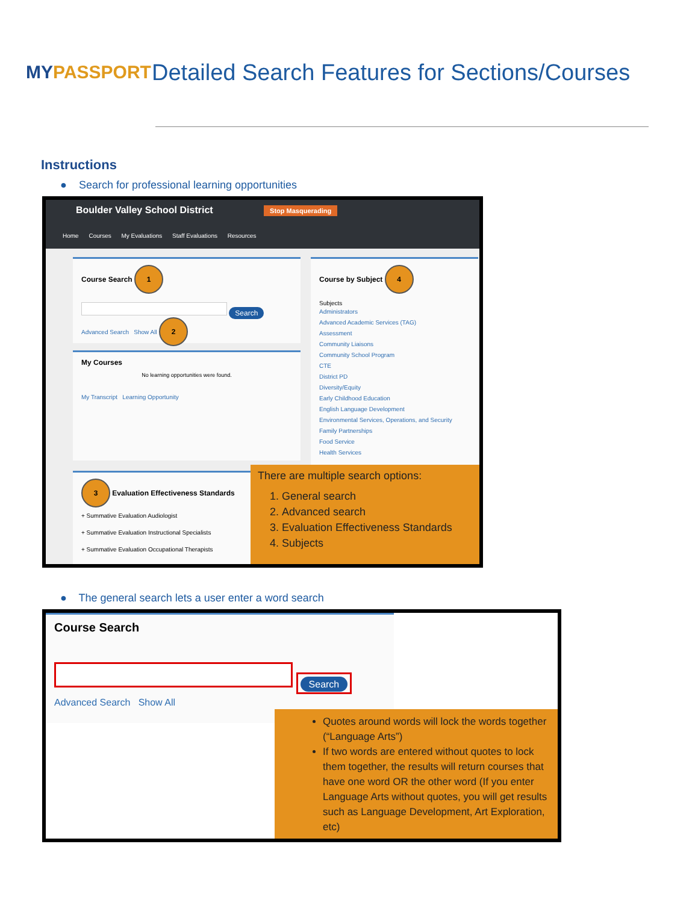MY PASSPORT
Detailed Search Features for Sections/Courses
Instructions
● Search for professional learning opportunities
Boulder Valley School District Stop Masquerading
Home Courses My Evaluations Staff Evaluations Resources
Course Search 1
Search
Advanced Search Show All 2
My Courses
No learning opportunities were found.
My Transcript Learning Opportunity
3 Evaluation Effectiveness Standards
+ Summative Evaluation Audiologist
+ Summative Evaluation Instructional Specialists
+ Summative Evaluation Occupational Therapists
Course by Subject 4
Subjects
Administrators
Advanced Academic Services (TAG)
Assessment
Community Liaisons
Community School Program
CTE
District PD
Diversity/Equity
Early Childhood Education
English Language Development
Environmental Services, Operations, and Security
Family Partnerships
Food Service
Health Services
There are multiple search options:
1. General search
2. Advanced search
3. Evaluation Effectiveness Standards
4. Subjects
● The general search lets a user enter a word search
Course Search
Search
Advanced Search Show All
Quotes around words will lock the words together (“Language Arts”)
If two words are entered without quotes to lock them together, the results will return courses that have one word OR the other word (If you enter Language Arts without quotes, you will get results such as Language Development, Art Exploration, etc)